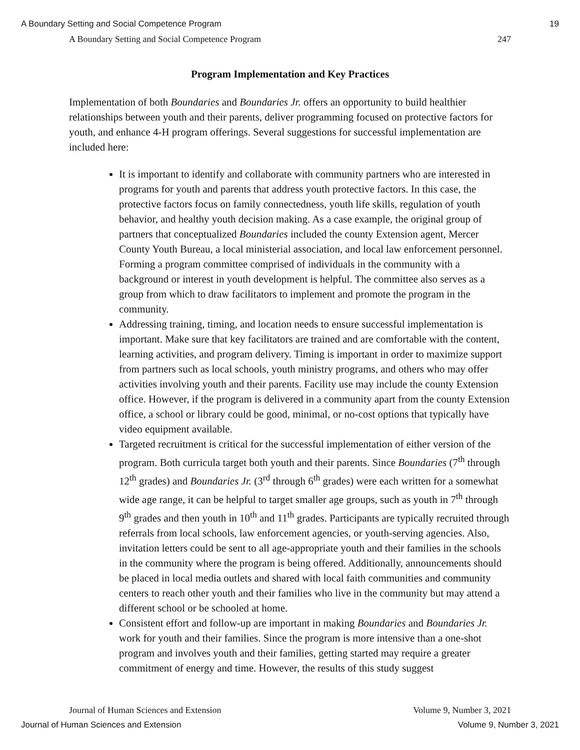A Boundary Setting and Social Competence Program 19
A Boundary Setting and Social Competence Program 247
Program Implementation and Key Practices
Implementation of both Boundaries and Boundaries Jr. offers an opportunity to build healthier relationships between youth and their parents, deliver programming focused on protective factors for youth, and enhance 4-H program offerings. Several suggestions for successful implementation are included here:
It is important to identify and collaborate with community partners who are interested in programs for youth and parents that address youth protective factors. In this case, the protective factors focus on family connectedness, youth life skills, regulation of youth behavior, and healthy youth decision making. As a case example, the original group of partners that conceptualized Boundaries included the county Extension agent, Mercer County Youth Bureau, a local ministerial association, and local law enforcement personnel. Forming a program committee comprised of individuals in the community with a background or interest in youth development is helpful. The committee also serves as a group from which to draw facilitators to implement and promote the program in the community.
Addressing training, timing, and location needs to ensure successful implementation is important. Make sure that key facilitators are trained and are comfortable with the content, learning activities, and program delivery. Timing is important in order to maximize support from partners such as local schools, youth ministry programs, and others who may offer activities involving youth and their parents. Facility use may include the county Extension office. However, if the program is delivered in a community apart from the county Extension office, a school or library could be good, minimal, or no-cost options that typically have video equipment available.
Targeted recruitment is critical for the successful implementation of either version of the program. Both curricula target both youth and their parents. Since Boundaries (7<sup>th</sup> through 12<sup>th</sup> grades) and Boundaries Jr. (3<sup>rd</sup> through 6<sup>th</sup> grades) were each written for a somewhat wide age range, it can be helpful to target smaller age groups, such as youth in 7<sup>th</sup> through 9<sup>th</sup> grades and then youth in 10<sup>th</sup> and 11<sup>th</sup> grades. Participants are typically recruited through referrals from local schools, law enforcement agencies, or youth-serving agencies. Also, invitation letters could be sent to all age-appropriate youth and their families in the schools in the community where the program is being offered. Additionally, announcements should be placed in local media outlets and shared with local faith communities and community centers to reach other youth and their families who live in the community but may attend a different school or be schooled at home.
Consistent effort and follow-up are important in making Boundaries and Boundaries Jr. work for youth and their families. Since the program is more intensive than a one-shot program and involves youth and their families, getting started may require a greater commitment of energy and time. However, the results of this study suggest
Journal of Human Sciences and Extension Volume 9, Number 3, 2021
Journal of Human Sciences and Extension Volume 9, Number 3, 2021